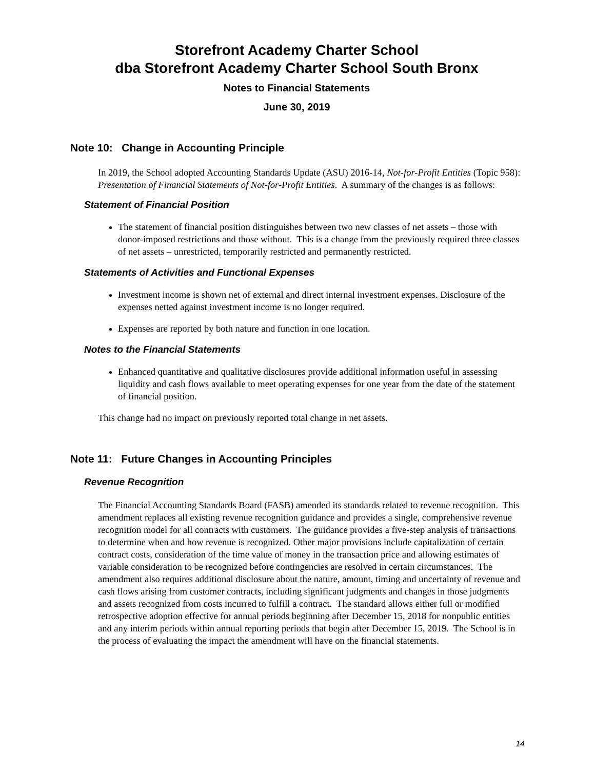Storefront Academy Charter School
dba Storefront Academy Charter School South Bronx
Notes to Financial Statements
June 30, 2019
Note 10: Change in Accounting Principle
In 2019, the School adopted Accounting Standards Update (ASU) 2016-14, Not-for-Profit Entities (Topic 958): Presentation of Financial Statements of Not-for-Profit Entities. A summary of the changes is as follows:
Statement of Financial Position
The statement of financial position distinguishes between two new classes of net assets – those with donor-imposed restrictions and those without. This is a change from the previously required three classes of net assets – unrestricted, temporarily restricted and permanently restricted.
Statements of Activities and Functional Expenses
Investment income is shown net of external and direct internal investment expenses. Disclosure of the expenses netted against investment income is no longer required.
Expenses are reported by both nature and function in one location.
Notes to the Financial Statements
Enhanced quantitative and qualitative disclosures provide additional information useful in assessing liquidity and cash flows available to meet operating expenses for one year from the date of the statement of financial position.
This change had no impact on previously reported total change in net assets.
Note 11: Future Changes in Accounting Principles
Revenue Recognition
The Financial Accounting Standards Board (FASB) amended its standards related to revenue recognition. This amendment replaces all existing revenue recognition guidance and provides a single, comprehensive revenue recognition model for all contracts with customers. The guidance provides a five-step analysis of transactions to determine when and how revenue is recognized. Other major provisions include capitalization of certain contract costs, consideration of the time value of money in the transaction price and allowing estimates of variable consideration to be recognized before contingencies are resolved in certain circumstances. The amendment also requires additional disclosure about the nature, amount, timing and uncertainty of revenue and cash flows arising from customer contracts, including significant judgments and changes in those judgments and assets recognized from costs incurred to fulfill a contract. The standard allows either full or modified retrospective adoption effective for annual periods beginning after December 15, 2018 for nonpublic entities and any interim periods within annual reporting periods that begin after December 15, 2019. The School is in the process of evaluating the impact the amendment will have on the financial statements.
14